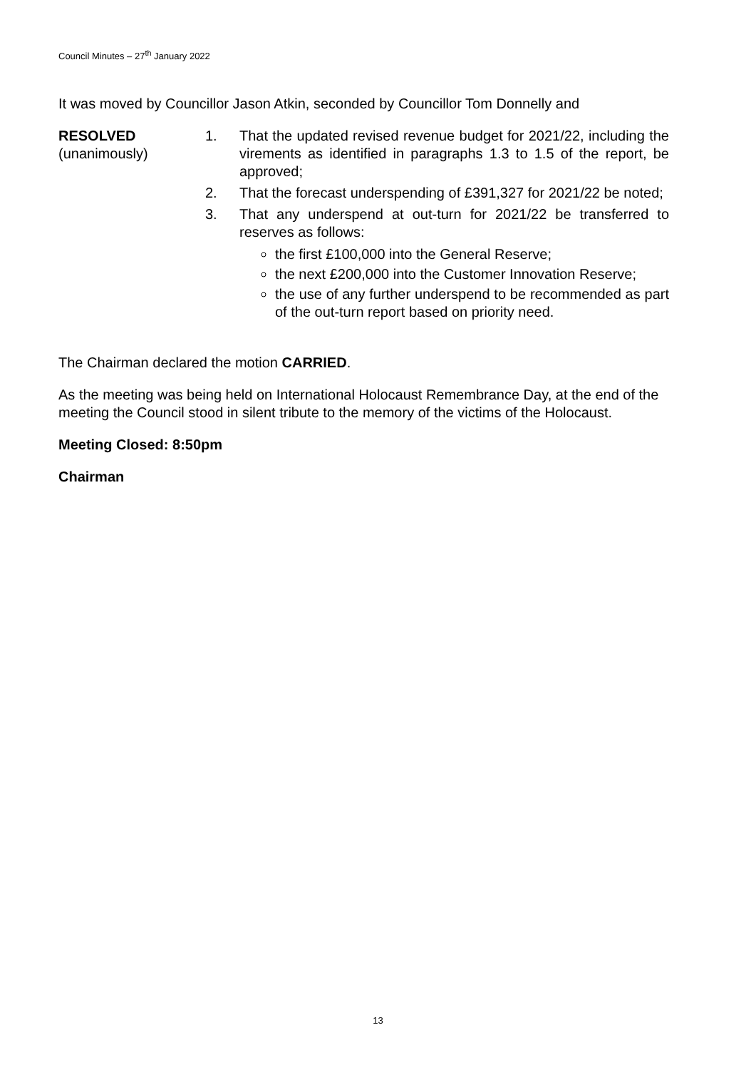Council Minutes – 27<sup>th</sup> January 2022
It was moved by Councillor Jason Atkin, seconded by Councillor Tom Donnelly and
RESOLVED
(unanimously)
1. That the updated revised revenue budget for 2021/22, including the virements as identified in paragraphs 1.3 to 1.5 of the report, be approved;
2. That the forecast underspending of £391,327 for 2021/22 be noted;
3. That any underspend at out-turn for 2021/22 be transferred to reserves as follows:
the first £100,000 into the General Reserve;
the next £200,000 into the Customer Innovation Reserve;
the use of any further underspend to be recommended as part of the out-turn report based on priority need.
The Chairman declared the motion CARRIED.
As the meeting was being held on International Holocaust Remembrance Day, at the end of the meeting the Council stood in silent tribute to the memory of the victims of the Holocaust.
Meeting Closed: 8:50pm
Chairman
13